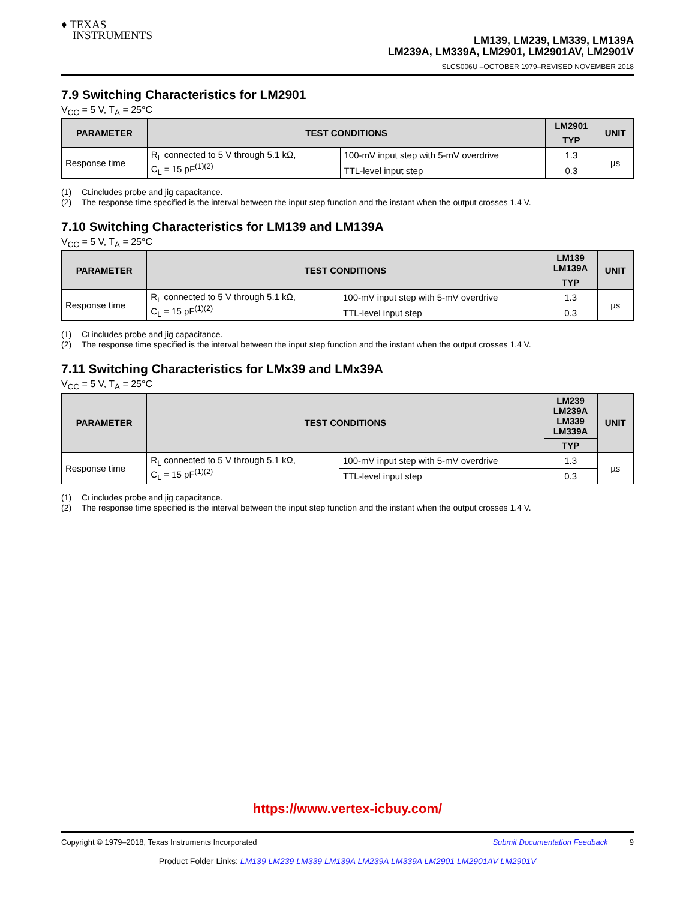♦ TEXAS
INSTRUMENTS
LM139, LM239, LM339, LM139A
LM239A, LM339A, LM2901, LM2901AV, LM2901V
SLCS006U –OCTOBER 1979–REVISED NOVEMBER 2018
7.9 Switching Characteristics for LM2901
V<sub>CC</sub> = 5 V, T<sub>A</sub> = 25°C
| PARAMETER | TEST CONDITIONS | | LM2901 | UNIT |
| --- | --- | --- | --- | --- |
| | | | TYP | |
| Response time | R<sub>L</sub> connected to 5 V through 5.1 kΩ, C<sub>L</sub> = 15 pF<sup>(1)(2)</sup> | 100-mV input step with 5-mV overdrive | 1.3 | µs |
| | | TTL-level input step | 0.3 | |
(1) C<sub>L</sub> includes probe and jig capacitance.
(2) The response time specified is the interval between the input step function and the instant when the output crosses 1.4 V.
7.10 Switching Characteristics for LM139 and LM139A
V<sub>CC</sub> = 5 V, T<sub>A</sub> = 25°C
| PARAMETER | TEST CONDITIONS | | LM139 LM139A | UNIT |
| --- | --- | --- | --- | --- |
| | | | TYP | |
| Response time | R<sub>L</sub> connected to 5 V through 5.1 kΩ, C<sub>L</sub> = 15 pF<sup>(1)(2)</sup> | 100-mV input step with 5-mV overdrive | 1.3 | µs |
| | | TTL-level input step | 0.3 | |
(1) C<sub>L</sub> includes probe and jig capacitance.
(2) The response time specified is the interval between the input step function and the instant when the output crosses 1.4 V.
7.11 Switching Characteristics for LMx39 and LMx39A
V<sub>CC</sub> = 5 V, T<sub>A</sub> = 25°C
| PARAMETER | TEST CONDITIONS | | LM239 LM239A LM339 LM339A | UNIT |
| --- | --- | --- | --- | --- |
| | | | TYP | |
| Response time | R<sub>L</sub> connected to 5 V through 5.1 kΩ, C<sub>L</sub> = 15 pF<sup>(1)(2)</sup> | 100-mV input step with 5-mV overdrive | 1.3 | µs |
| | | TTL-level input step | 0.3 | |
(1) C<sub>L</sub> includes probe and jig capacitance.
(2) The response time specified is the interval between the input step function and the instant when the output crosses 1.4 V.
https://www.vertex-icbuy.com/
Copyright © 1979–2018, Texas Instruments Incorporated Submit Documentation Feedback 9
Product Folder Links: LM139 LM239 LM339 LM139A LM239A LM339A LM2901 LM2901AV LM2901V